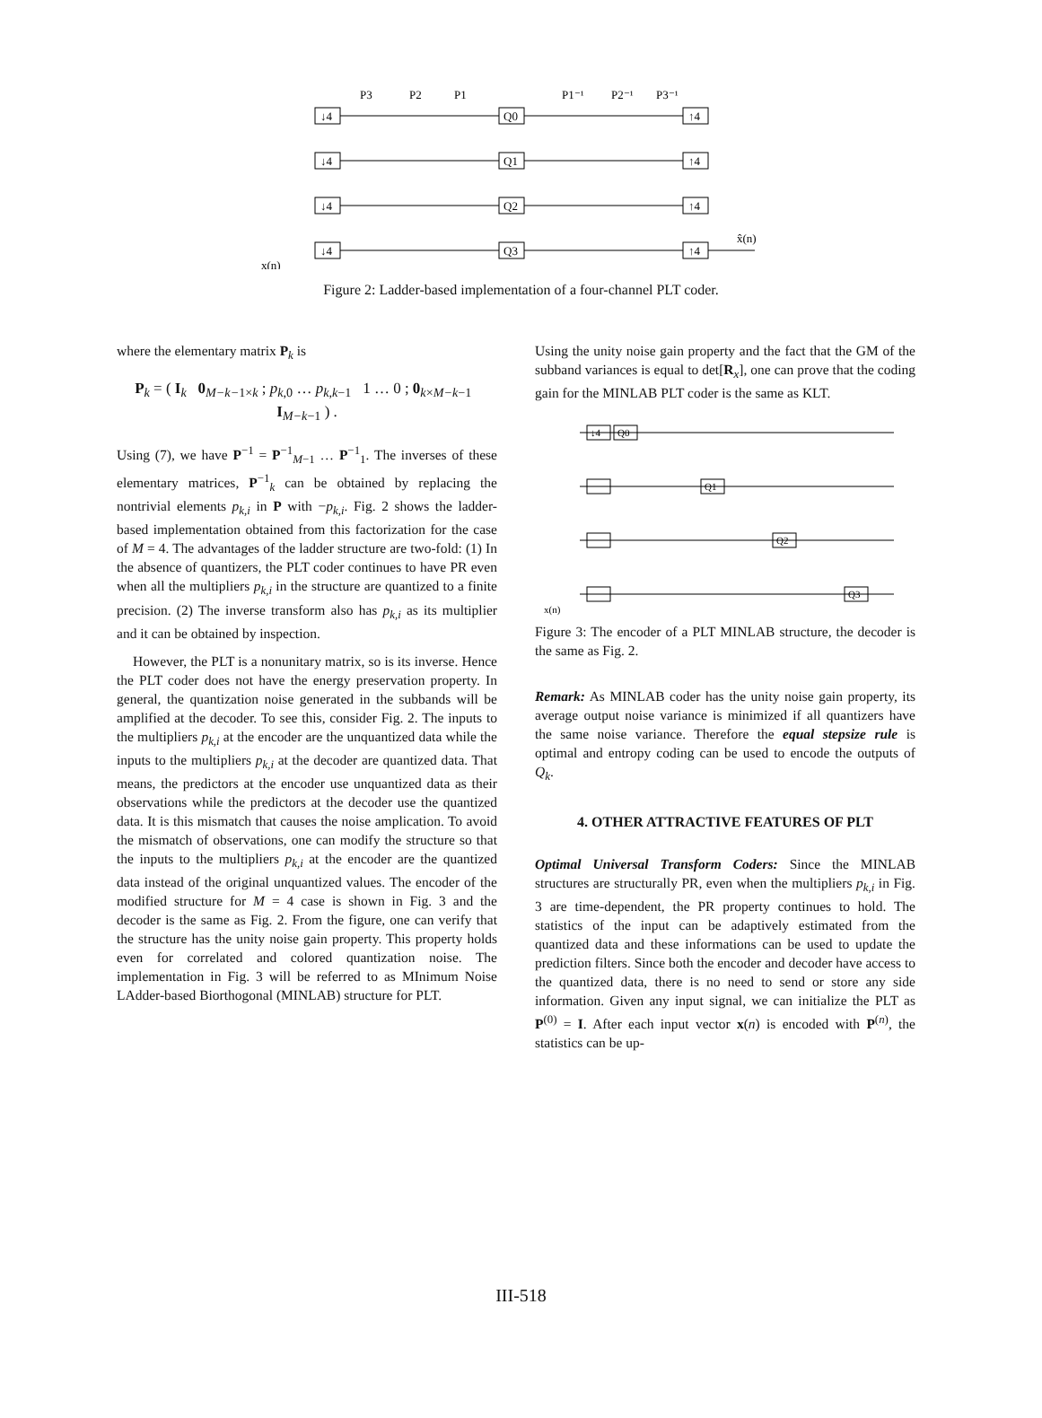↓4
↓4
↓4
↓4
Q0
Q1
Q2
Q3
↑4
↑4
↑4
↑4
P3
P2
P1
P1⁻¹
P2⁻¹
P3⁻¹
x(n)
x̂(n)
Figure 2: Ladder-based implementation of a four-channel PLT coder.
where the elementary matrix P<sub>k</sub> is
P<sub>k</sub> = ( I<sub>k</sub> 0<sub>M−k−1×k</sub> ; p<sub>k,0</sub> … p<sub>k,k−1</sub> 1 … 0 ; 0<sub>k×M−k−1</sub> I<sub>M−k−1</sub> ) .
Using (7), we have P<sup>−1</sup> = P<sup>−1</sup><sub>M−1</sub> … P<sup>−1</sup><sub>1</sub>. The inverses of these elementary matrices, P<sup>−1</sup><sub>k</sub> can be obtained by replacing the nontrivial elements p<sub>k,i</sub> in P with −p<sub>k,i</sub>. Fig. 2 shows the ladder-based implementation obtained from this factorization for the case of M = 4. The advantages of the ladder structure are two-fold: (1) In the absence of quantizers, the PLT coder continues to have PR even when all the multipliers p<sub>k,i</sub> in the structure are quantized to a finite precision. (2) The inverse transform also has p<sub>k,i</sub> as its multiplier and it can be obtained by inspection.
However, the PLT is a nonunitary matrix, so is its inverse. Hence the PLT coder does not have the energy preservation property. In general, the quantization noise generated in the subbands will be amplified at the decoder. To see this, consider Fig. 2. The inputs to the multipliers p<sub>k,i</sub> at the encoder are the unquantized data while the inputs to the multipliers p<sub>k,i</sub> at the decoder are quantized data. That means, the predictors at the encoder use unquantized data as their observations while the predictors at the decoder use the quantized data. It is this mismatch that causes the noise amplication. To avoid the mismatch of observations, one can modify the structure so that the inputs to the multipliers p<sub>k,i</sub> at the encoder are the quantized data instead of the original unquantized values. The encoder of the modified structure for M = 4 case is shown in Fig. 3 and the decoder is the same as Fig. 2. From the figure, one can verify that the structure has the unity noise gain property. This property holds even for correlated and colored quantization noise. The implementation in Fig. 3 will be referred to as MInimum Noise LAdder-based Biorthogonal (MINLAB) structure for PLT.
Using the unity noise gain property and the fact that the GM of the subband variances is equal to det[R<sub>x</sub>], one can prove that the coding gain for the MINLAB PLT coder is the same as KLT.
↓4
Q0
Q1
Q2
Q3
x(n)
Figure 3: The encoder of a PLT MINLAB structure, the decoder is the same as Fig. 2.
Remark: As MINLAB coder has the unity noise gain property, its average output noise variance is minimized if all quantizers have the same noise variance. Therefore the equal stepsize rule is optimal and entropy coding can be used to encode the outputs of Q<sub>k</sub>.
4. OTHER ATTRACTIVE FEATURES OF PLT
Optimal Universal Transform Coders: Since the MINLAB structures are structurally PR, even when the multipliers p<sub>k,i</sub> in Fig. 3 are time-dependent, the PR property continues to hold. The statistics of the input can be adaptively estimated from the quantized data and these informations can be used to update the prediction filters. Since both the encoder and decoder have access to the quantized data, there is no need to send or store any side information. Given any input signal, we can initialize the PLT as P<sup>(0)</sup> = I. After each input vector x(n) is encoded with P<sup>(n)</sup>, the statistics can be up-
III-518